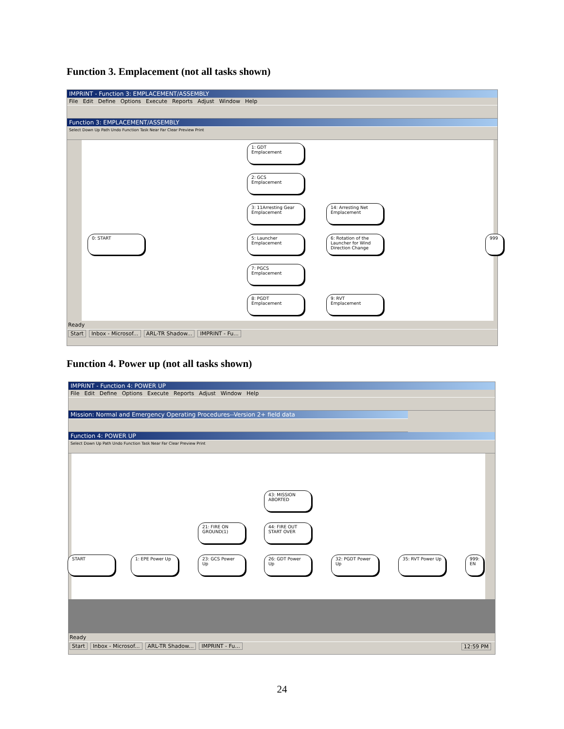Function 3. Emplacement (not all tasks shown)
IMPRINT - Function 3: EMPLACEMENT/ASSEMBLY
File Edit Define Options Execute Reports Adjust Window Help
Function 3: EMPLACEMENT/ASSEMBLY
Select Down Up Path Undo Function Task Near Far Clear Preview Print
0: START
1: GDT
Emplacement
2: GCS
Emplacement
3: 11Arresting Gear
Emplacement
14: Arresting Net
Emplacement
5: Launcher
Emplacement
6: Rotation of the
Launcher for Wind
Direction Change
999
7: PGCS
Emplacement
8: PGDT
Emplacement
9: RVT
Emplacement
Ready
Start Inbox - Microsof... ARL-TR Shadow... IMPRINT - Fu...
Function 4. Power up (not all tasks shown)
IMPRINT - Function 4: POWER UP
File Edit Define Options Execute Reports Adjust Window Help
Mission: Normal and Emergency Operating Procedures--Version 2+ field data
Function 4: POWER UP
Select Down Up Path Undo Function Task Near Far Clear Preview Print
43: MISSION
ABORTED
21: FIRE ON
GROUND(1)
44: FIRE OUT
START OVER
START
1: EPE Power Up
23: GCS Power Up
26: GDT Power Up
32: PGDT Power
Up
35: RVT Power Up
999: EN
Ready
Start Inbox - Microsof... ARL-TR Shadow... IMPRINT - Fu... 12:59 PM
24